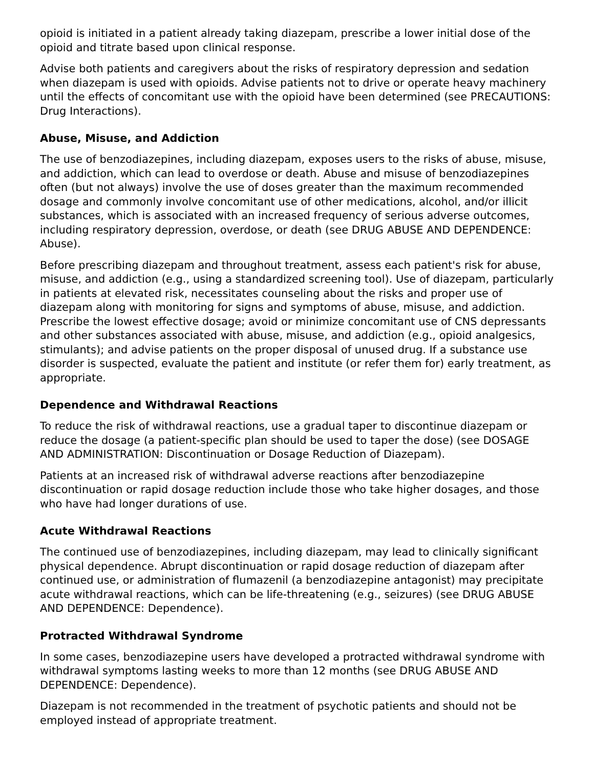opioid is initiated in a patient already taking diazepam, prescribe a lower initial dose of the opioid and titrate based upon clinical response.
Advise both patients and caregivers about the risks of respiratory depression and sedation when diazepam is used with opioids. Advise patients not to drive or operate heavy machinery until the effects of concomitant use with the opioid have been determined (see PRECAUTIONS: Drug Interactions).
Abuse, Misuse, and Addiction
The use of benzodiazepines, including diazepam, exposes users to the risks of abuse, misuse, and addiction, which can lead to overdose or death. Abuse and misuse of benzodiazepines often (but not always) involve the use of doses greater than the maximum recommended dosage and commonly involve concomitant use of other medications, alcohol, and/or illicit substances, which is associated with an increased frequency of serious adverse outcomes, including respiratory depression, overdose, or death (see DRUG ABUSE AND DEPENDENCE: Abuse).
Before prescribing diazepam and throughout treatment, assess each patient's risk for abuse, misuse, and addiction (e.g., using a standardized screening tool). Use of diazepam, particularly in patients at elevated risk, necessitates counseling about the risks and proper use of diazepam along with monitoring for signs and symptoms of abuse, misuse, and addiction. Prescribe the lowest effective dosage; avoid or minimize concomitant use of CNS depressants and other substances associated with abuse, misuse, and addiction (e.g., opioid analgesics, stimulants); and advise patients on the proper disposal of unused drug. If a substance use disorder is suspected, evaluate the patient and institute (or refer them for) early treatment, as appropriate.
Dependence and Withdrawal Reactions
To reduce the risk of withdrawal reactions, use a gradual taper to discontinue diazepam or reduce the dosage (a patient-specific plan should be used to taper the dose) (see DOSAGE AND ADMINISTRATION: Discontinuation or Dosage Reduction of Diazepam).
Patients at an increased risk of withdrawal adverse reactions after benzodiazepine discontinuation or rapid dosage reduction include those who take higher dosages, and those who have had longer durations of use.
Acute Withdrawal Reactions
The continued use of benzodiazepines, including diazepam, may lead to clinically significant physical dependence. Abrupt discontinuation or rapid dosage reduction of diazepam after continued use, or administration of flumazenil (a benzodiazepine antagonist) may precipitate acute withdrawal reactions, which can be life-threatening (e.g., seizures) (see DRUG ABUSE AND DEPENDENCE: Dependence).
Protracted Withdrawal Syndrome
In some cases, benzodiazepine users have developed a protracted withdrawal syndrome with withdrawal symptoms lasting weeks to more than 12 months (see DRUG ABUSE AND DEPENDENCE: Dependence).
Diazepam is not recommended in the treatment of psychotic patients and should not be employed instead of appropriate treatment.